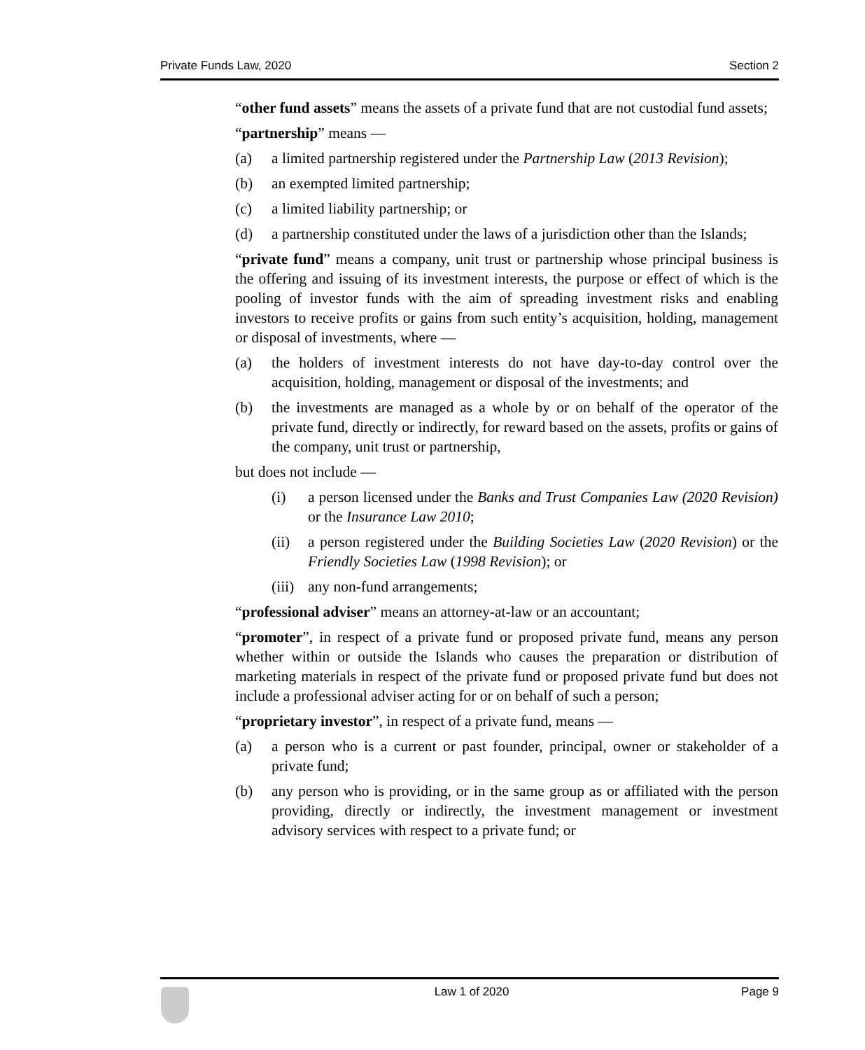Private Funds Law, 2020 Section 2
“other fund assets” means the assets of a private fund that are not custodial fund assets;
“partnership” means —
(a) a limited partnership registered under the Partnership Law (2013 Revision);
(b) an exempted limited partnership;
(c) a limited liability partnership; or
(d) a partnership constituted under the laws of a jurisdiction other than the Islands;
“private fund” means a company, unit trust or partnership whose principal business is the offering and issuing of its investment interests, the purpose or effect of which is the pooling of investor funds with the aim of spreading investment risks and enabling investors to receive profits or gains from such entity’s acquisition, holding, management or disposal of investments, where —
(a) the holders of investment interests do not have day-to-day control over the acquisition, holding, management or disposal of the investments; and
(b) the investments are managed as a whole by or on behalf of the operator of the private fund, directly or indirectly, for reward based on the assets, profits or gains of the company, unit trust or partnership,
but does not include —
(i) a person licensed under the Banks and Trust Companies Law (2020 Revision) or the Insurance Law 2010;
(ii) a person registered under the Building Societies Law (2020 Revision) or the Friendly Societies Law (1998 Revision); or
(iii) any non-fund arrangements;
“professional adviser” means an attorney-at-law or an accountant;
“promoter”, in respect of a private fund or proposed private fund, means any person whether within or outside the Islands who causes the preparation or distribution of marketing materials in respect of the private fund or proposed private fund but does not include a professional adviser acting for or on behalf of such a person;
“proprietary investor”, in respect of a private fund, means —
(a) a person who is a current or past founder, principal, owner or stakeholder of a private fund;
(b) any person who is providing, or in the same group as or affiliated with the person providing, directly or indirectly, the investment management or investment advisory services with respect to a private fund; or
Law 1 of 2020 Page 9